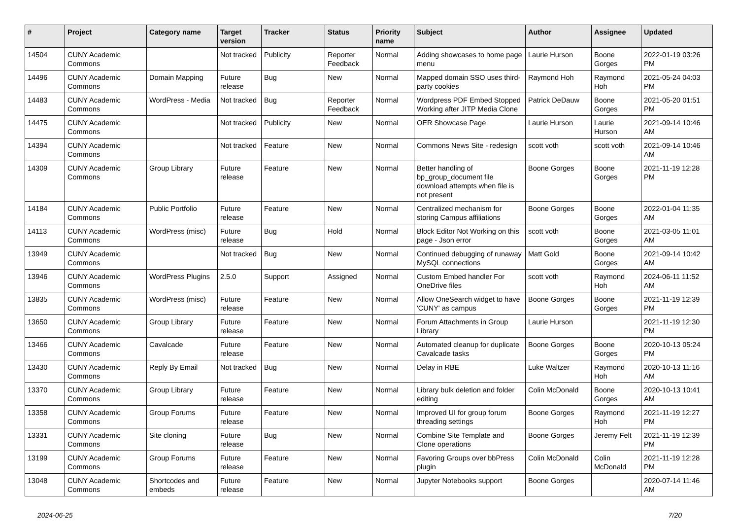| # | Project | Category name | Target version | Tracker | Status | Priority name | Subject | Author | Assignee | Updated |
| --- | --- | --- | --- | --- | --- | --- | --- | --- | --- | --- |
| 14504 | CUNY Academic Commons | | Not tracked | Publicity | Reporter Feedback | Normal | Adding showcases to home page menu | Laurie Hurson | Boone Gorges | 2022-01-19 03:26 PM |
| 14496 | CUNY Academic Commons | Domain Mapping | Future release | Bug | New | Normal | Mapped domain SSO uses third-party cookies | Raymond Hoh | Raymond Hoh | 2021-05-24 04:03 PM |
| 14483 | CUNY Academic Commons | WordPress - Media | Not tracked | Bug | Reporter Feedback | Normal | Wordpress PDF Embed Stopped Working after JITP Media Clone | Patrick DeDauw | Boone Gorges | 2021-05-20 01:51 PM |
| 14475 | CUNY Academic Commons | | Not tracked | Publicity | New | Normal | OER Showcase Page | Laurie Hurson | Laurie Hurson | 2021-09-14 10:46 AM |
| 14394 | CUNY Academic Commons | | Not tracked | Feature | New | Normal | Commons News Site - redesign | scott voth | scott voth | 2021-09-14 10:46 AM |
| 14309 | CUNY Academic Commons | Group Library | Future release | Feature | New | Normal | Better handling of bp_group_document file download attempts when file is not present | Boone Gorges | Boone Gorges | 2021-11-19 12:28 PM |
| 14184 | CUNY Academic Commons | Public Portfolio | Future release | Feature | New | Normal | Centralized mechanism for storing Campus affiliations | Boone Gorges | Boone Gorges | 2022-01-04 11:35 AM |
| 14113 | CUNY Academic Commons | WordPress (misc) | Future release | Bug | Hold | Normal | Block Editor Not Working on this page - Json error | scott voth | Boone Gorges | 2021-03-05 11:01 AM |
| 13949 | CUNY Academic Commons | | Not tracked | Bug | New | Normal | Continued debugging of runaway MySQL connections | Matt Gold | Boone Gorges | 2021-09-14 10:42 AM |
| 13946 | CUNY Academic Commons | WordPress Plugins | 2.5.0 | Support | Assigned | Normal | Custom Embed handler For OneDrive files | scott voth | Raymond Hoh | 2024-06-11 11:52 AM |
| 13835 | CUNY Academic Commons | WordPress (misc) | Future release | Feature | New | Normal | Allow OneSearch widget to have 'CUNY' as campus | Boone Gorges | Boone Gorges | 2021-11-19 12:39 PM |
| 13650 | CUNY Academic Commons | Group Library | Future release | Feature | New | Normal | Forum Attachments in Group Library | Laurie Hurson | | 2021-11-19 12:30 PM |
| 13466 | CUNY Academic Commons | Cavalcade | Future release | Feature | New | Normal | Automated cleanup for duplicate Cavalcade tasks | Boone Gorges | Boone Gorges | 2020-10-13 05:24 PM |
| 13430 | CUNY Academic Commons | Reply By Email | Not tracked | Bug | New | Normal | Delay in RBE | Luke Waltzer | Raymond Hoh | 2020-10-13 11:16 AM |
| 13370 | CUNY Academic Commons | Group Library | Future release | Feature | New | Normal | Library bulk deletion and folder editing | Colin McDonald | Boone Gorges | 2020-10-13 10:41 AM |
| 13358 | CUNY Academic Commons | Group Forums | Future release | Feature | New | Normal | Improved UI for group forum threading settings | Boone Gorges | Raymond Hoh | 2021-11-19 12:27 PM |
| 13331 | CUNY Academic Commons | Site cloning | Future release | Bug | New | Normal | Combine Site Template and Clone operations | Boone Gorges | Jeremy Felt | 2021-11-19 12:39 PM |
| 13199 | CUNY Academic Commons | Group Forums | Future release | Feature | New | Normal | Favoring Groups over bbPress plugin | Colin McDonald | Colin McDonald | 2021-11-19 12:28 PM |
| 13048 | CUNY Academic Commons | Shortcodes and embeds | Future release | Feature | New | Normal | Jupyter Notebooks support | Boone Gorges | | 2020-07-14 11:46 AM |
2024-06-25 7/20